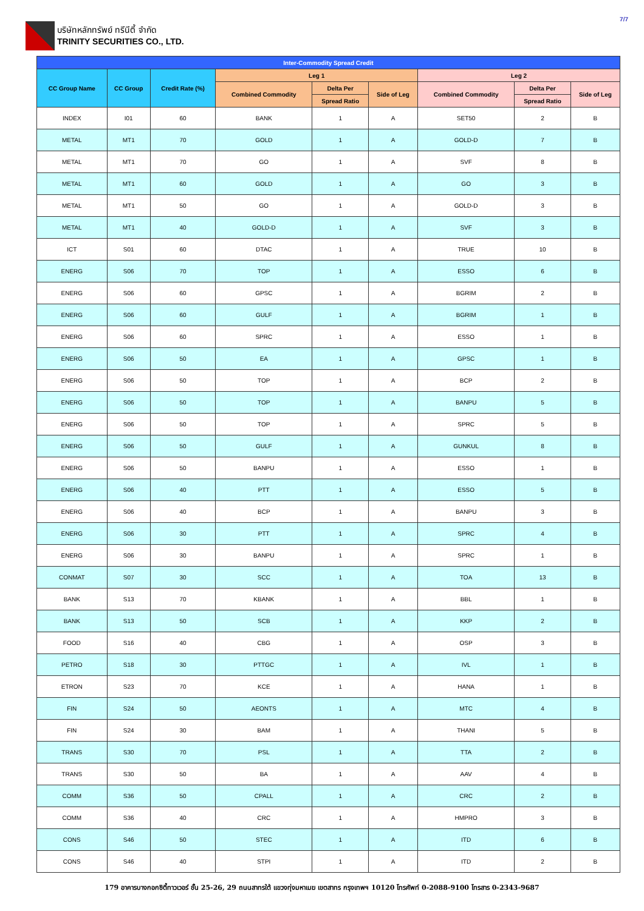บริษัทหลักทรัพย์ ทรีนีตี้ จำกัด
TRINITY SECURITIES CO., LTD.
7/7
| Inter-Commodity Spread Credit | | | | | | | | |
| --- | --- | --- | --- | --- | --- | --- | --- | --- |
| CC Group Name | CC Group | Credit Rate (%) | Leg 1 | | | Leg 2 | | |
| | | | Combined Commodity | Delta Per | Side of Leg | Combined Commodity | Delta Per | Side of Leg |
| | | | | Spread Ratio | | | Spread Ratio | |
| INDEX | I01 | 60 | BANK | 1 | A | SET50 | 2 | B |
| METAL | MT1 | 70 | GOLD | 1 | A | GOLD-D | 7 | B |
| METAL | MT1 | 70 | GO | 1 | A | SVF | 8 | B |
| METAL | MT1 | 60 | GOLD | 1 | A | GO | 3 | B |
| METAL | MT1 | 50 | GO | 1 | A | GOLD-D | 3 | B |
| METAL | MT1 | 40 | GOLD-D | 1 | A | SVF | 3 | B |
| ICT | S01 | 60 | DTAC | 1 | A | TRUE | 10 | B |
| ENERG | S06 | 70 | TOP | 1 | A | ESSO | 6 | B |
| ENERG | S06 | 60 | GPSC | 1 | A | BGRIM | 2 | B |
| ENERG | S06 | 60 | GULF | 1 | A | BGRIM | 1 | B |
| ENERG | S06 | 60 | SPRC | 1 | A | ESSO | 1 | B |
| ENERG | S06 | 50 | EA | 1 | A | GPSC | 1 | B |
| ENERG | S06 | 50 | TOP | 1 | A | BCP | 2 | B |
| ENERG | S06 | 50 | TOP | 1 | A | BANPU | 5 | B |
| ENERG | S06 | 50 | TOP | 1 | A | SPRC | 5 | B |
| ENERG | S06 | 50 | GULF | 1 | A | GUNKUL | 8 | B |
| ENERG | S06 | 50 | BANPU | 1 | A | ESSO | 1 | B |
| ENERG | S06 | 40 | PTT | 1 | A | ESSO | 5 | B |
| ENERG | S06 | 40 | BCP | 1 | A | BANPU | 3 | B |
| ENERG | S06 | 30 | PTT | 1 | A | SPRC | 4 | B |
| ENERG | S06 | 30 | BANPU | 1 | A | SPRC | 1 | B |
| CONMAT | S07 | 30 | SCC | 1 | A | TOA | 13 | B |
| BANK | S13 | 70 | KBANK | 1 | A | BBL | 1 | B |
| BANK | S13 | 50 | SCB | 1 | A | KKP | 2 | B |
| FOOD | S16 | 40 | CBG | 1 | A | OSP | 3 | B |
| PETRO | S18 | 30 | PTTGC | 1 | A | IVL | 1 | B |
| ETRON | S23 | 70 | KCE | 1 | A | HANA | 1 | B |
| FIN | S24 | 50 | AEONTS | 1 | A | MTC | 4 | B |
| FIN | S24 | 30 | BAM | 1 | A | THANI | 5 | B |
| TRANS | S30 | 70 | PSL | 1 | A | TTA | 2 | B |
| TRANS | S30 | 50 | BA | 1 | A | AAV | 4 | B |
| COMM | S36 | 50 | CPALL | 1 | A | CRC | 2 | B |
| COMM | S36 | 40 | CRC | 1 | A | HMPRO | 3 | B |
| CONS | S46 | 50 | STEC | 1 | A | ITD | 6 | B |
| CONS | S46 | 40 | STPI | 1 | A | ITD | 2 | B |
179 อาคารบางกอกซิตี้ทาวเวอร์ ชั้น 25-26, 29 ถนนสาทรใต้ แขวงทุ่งมหาเมฆ เขตสาทร กรุงเทพฯ 10120 โทรศัพท์ 0-2088-9100 โทรสาร 0-2343-9687